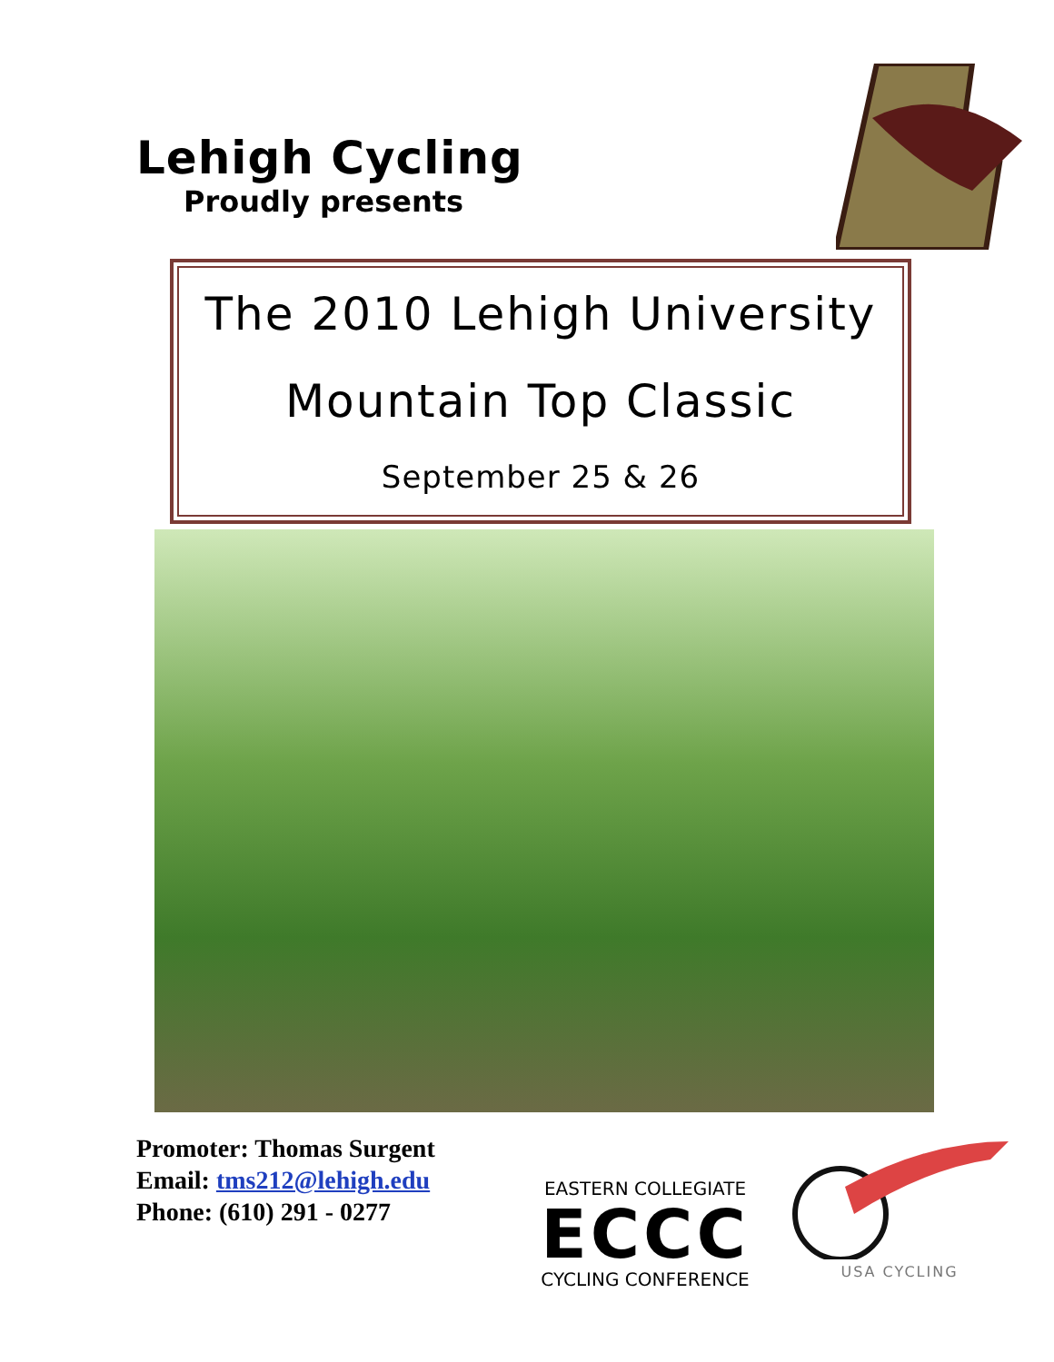Lehigh Cycling
Proudly presents
The 2010 Lehigh University
Mountain Top Classic
September 25 & 26
Promoter: Thomas Surgent
Email: tms212@lehigh.edu
Phone: (610) 291 - 0277
EASTERN COLLEGIATE
ECCC
CYCLING CONFERENCE
USA CYCLING